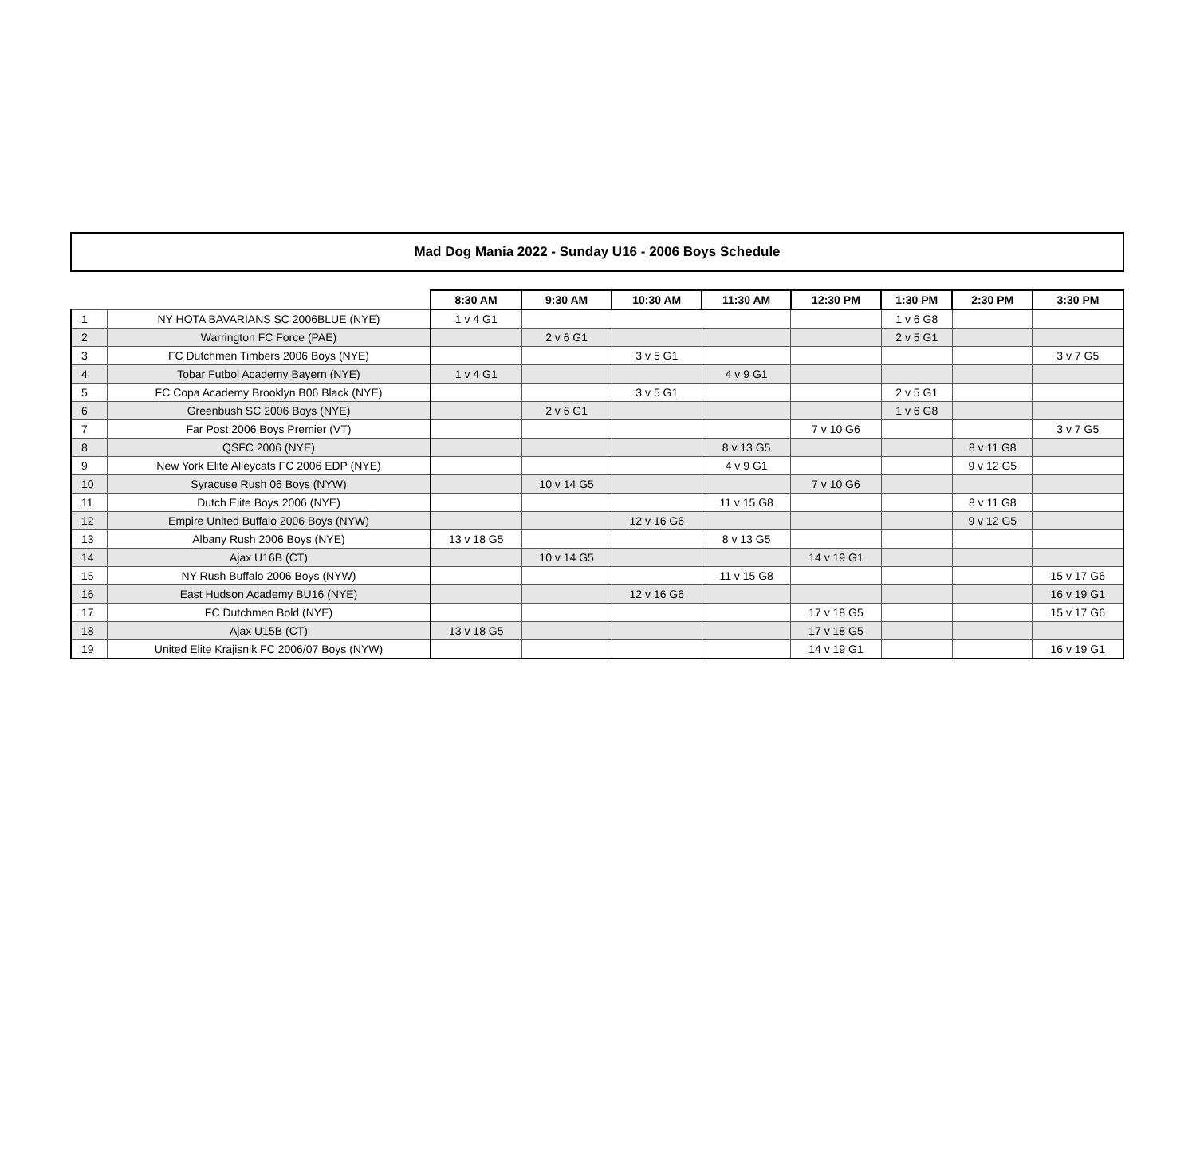Mad Dog Mania 2022 - Sunday U16 - 2006 Boys Schedule
| | | 8:30 AM | 9:30 AM | 10:30 AM | 11:30 AM | 12:30 PM | 1:30 PM | 2:30 PM | 3:30 PM |
| --- | --- | --- | --- | --- | --- | --- | --- | --- | --- |
| 1 | NY HOTA BAVARIANS SC 2006BLUE (NYE) | 1 v 4 G1 | | | | | 1 v 6 G8 | | |
| 2 | Warrington FC Force (PAE) | | 2 v 6 G1 | | | | 2 v 5 G1 | | |
| 3 | FC Dutchmen Timbers 2006 Boys (NYE) | | | 3 v 5 G1 | | | | | 3 v 7 G5 |
| 4 | Tobar Futbol Academy Bayern (NYE) | 1 v 4 G1 | | | 4 v 9 G1 | | | | |
| 5 | FC Copa Academy Brooklyn B06 Black (NYE) | | | 3 v 5 G1 | | | 2 v 5 G1 | | |
| 6 | Greenbush SC 2006 Boys (NYE) | | 2 v 6 G1 | | | | 1 v 6 G8 | | |
| 7 | Far Post 2006 Boys Premier (VT) | | | | | 7 v 10 G6 | | | 3 v 7 G5 |
| 8 | QSFC 2006 (NYE) | | | | 8 v 13 G5 | | | 8 v 11 G8 | |
| 9 | New York Elite Alleycats FC 2006 EDP (NYE) | | | | 4 v 9 G1 | | | 9 v 12 G5 | |
| 10 | Syracuse Rush 06 Boys (NYW) | | 10 v 14 G5 | | | 7 v 10 G6 | | | |
| 11 | Dutch Elite Boys 2006 (NYE) | | | | 11 v 15 G8 | | | 8 v 11 G8 | |
| 12 | Empire United Buffalo 2006 Boys (NYW) | | | 12 v 16 G6 | | | | 9 v 12 G5 | |
| 13 | Albany Rush 2006 Boys (NYE) | 13 v 18 G5 | | | 8 v 13 G5 | | | | |
| 14 | Ajax U16B (CT) | | 10 v 14 G5 | | | 14 v 19 G1 | | | |
| 15 | NY Rush Buffalo 2006 Boys (NYW) | | | | 11 v 15 G8 | | | | 15 v 17 G6 |
| 16 | East Hudson Academy BU16 (NYE) | | | 12 v 16 G6 | | | | | 16 v 19 G1 |
| 17 | FC Dutchmen Bold (NYE) | | | | | 17 v 18 G5 | | | 15 v 17 G6 |
| 18 | Ajax U15B (CT) | 13 v 18 G5 | | | | 17 v 18 G5 | | | |
| 19 | United Elite Krajisnik FC 2006/07 Boys (NYW) | | | | | 14 v 19 G1 | | | 16 v 19 G1 |